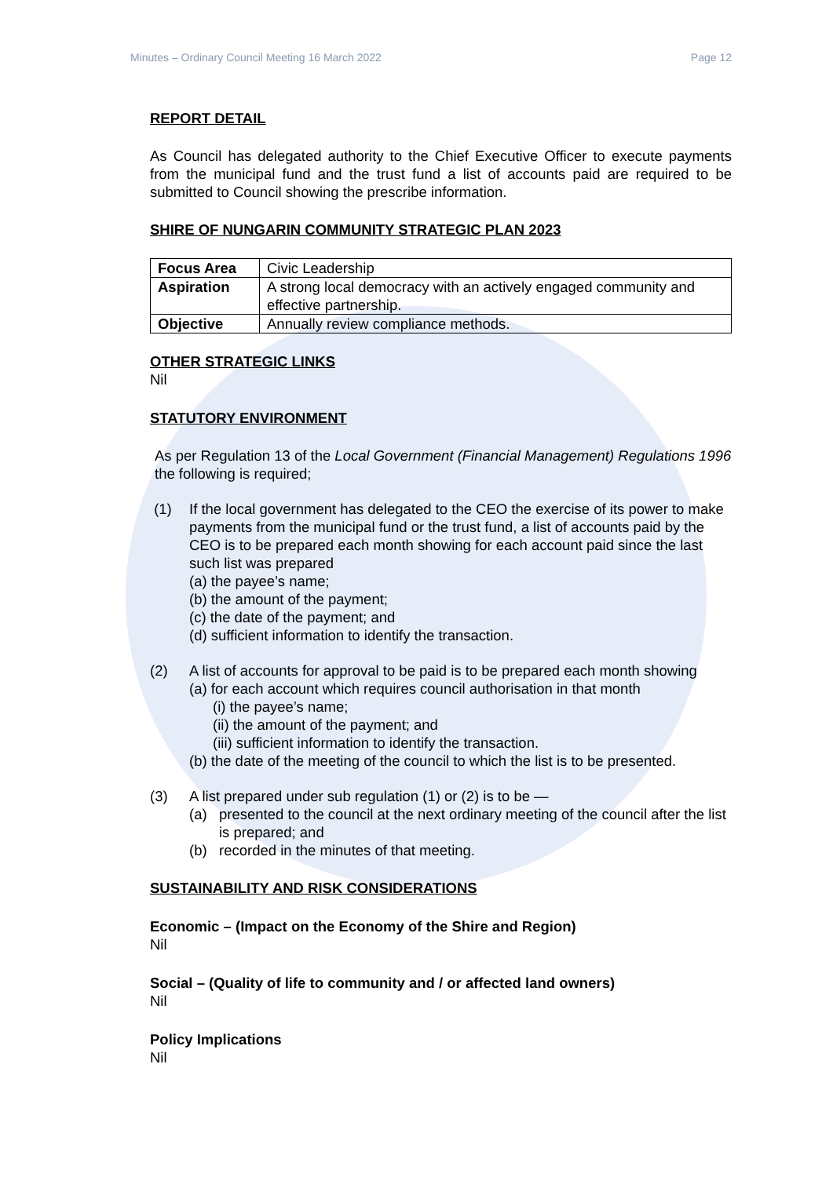Minutes – Ordinary Council Meeting 16 March 2022 Page 12
REPORT DETAIL
As Council has delegated authority to the Chief Executive Officer to execute payments from the municipal fund and the trust fund a list of accounts paid are required to be submitted to Council showing the prescribe information.
SHIRE OF NUNGARIN COMMUNITY STRATEGIC PLAN 2023
| Focus Area | Civic Leadership |
| Aspiration | A strong local democracy with an actively engaged community and effective partnership. |
| Objective | Annually review compliance methods. |
OTHER STRATEGIC LINKS
Nil
STATUTORY ENVIRONMENT
As per Regulation 13 of the Local Government (Financial Management) Regulations 1996 the following is required;
(1) If the local government has delegated to the CEO the exercise of its power to make payments from the municipal fund or the trust fund, a list of accounts paid by the CEO is to be prepared each month showing for each account paid since the last such list was prepared
(a) the payee’s name;
(b) the amount of the payment;
(c) the date of the payment; and
(d) sufficient information to identify the transaction.
(2) A list of accounts for approval to be paid is to be prepared each month showing
(a) for each account which requires council authorisation in that month
(i) the payee’s name;
(ii) the amount of the payment; and
(iii) sufficient information to identify the transaction.
(b) the date of the meeting of the council to which the list is to be presented.
(3) A list prepared under sub regulation (1) or (2) is to be —
(a) presented to the council at the next ordinary meeting of the council after the list is prepared; and
(b) recorded in the minutes of that meeting.
SUSTAINABILITY AND RISK CONSIDERATIONS
Economic – (Impact on the Economy of the Shire and Region)
Nil
Social – (Quality of life to community and / or affected land owners)
Nil
Policy Implications
Nil